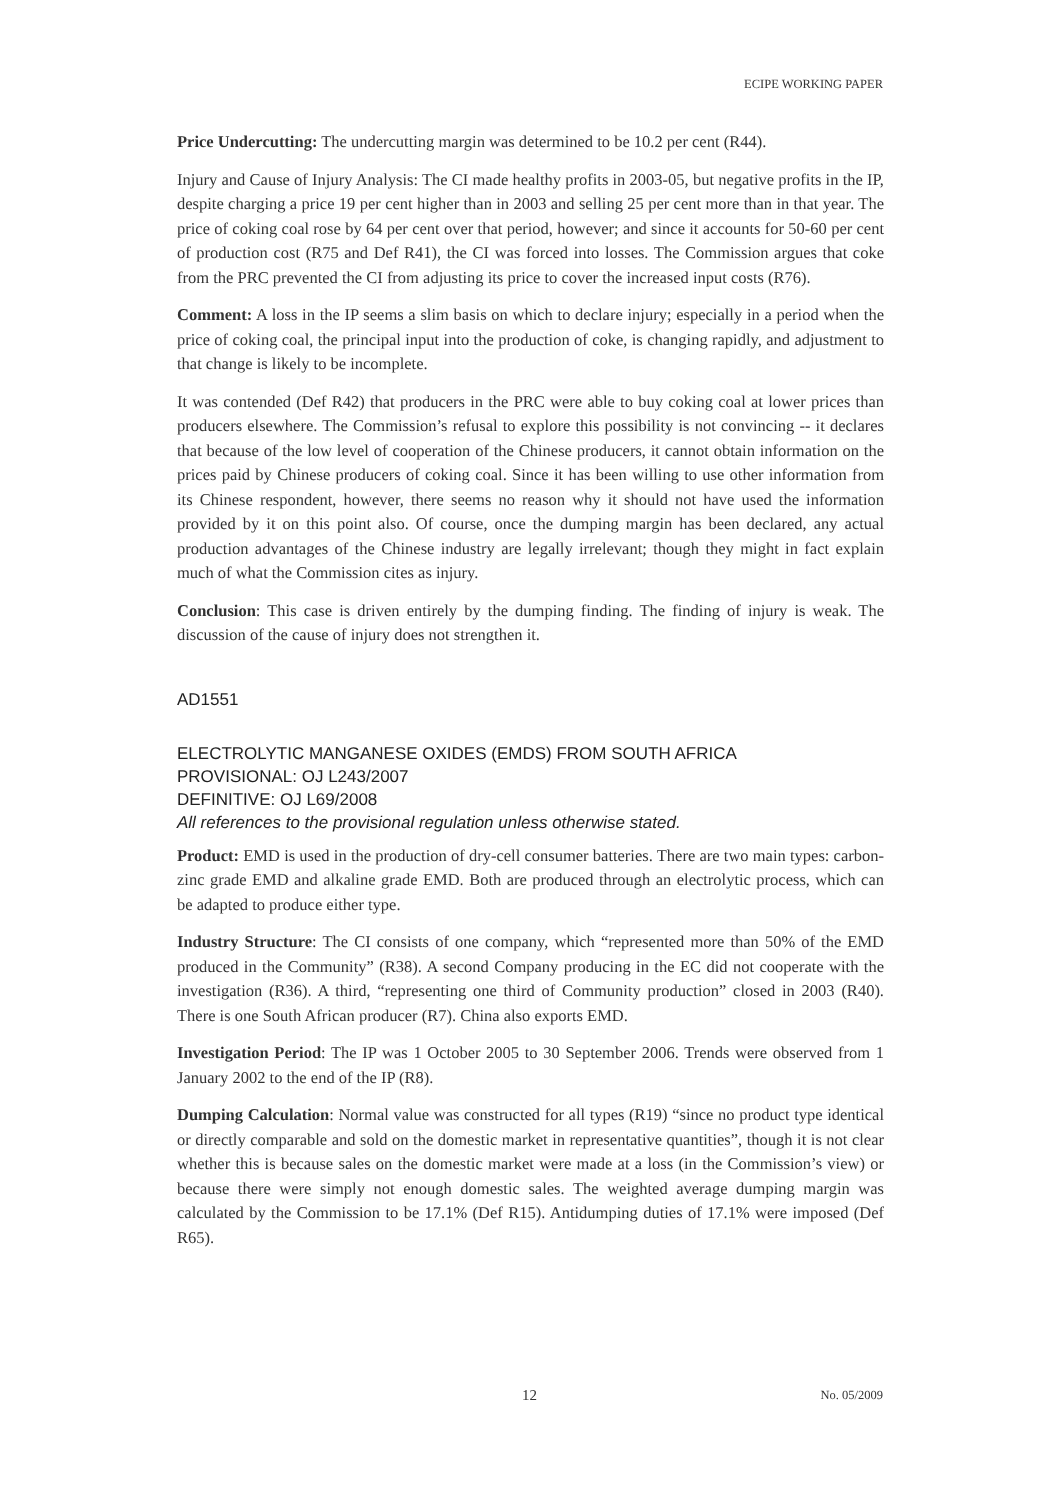ECIPE WORKING PAPER
Price Undercutting: The undercutting margin was determined to be 10.2 per cent (R44).
Injury and Cause of Injury Analysis: The CI made healthy profits in 2003-05, but negative profits in the IP, despite charging a price 19 per cent higher than in 2003 and selling 25 per cent more than in that year. The price of coking coal rose by 64 per cent over that period, however; and since it accounts for 50-60 per cent of production cost (R75 and Def R41), the CI was forced into losses. The Commission argues that coke from the PRC prevented the CI from adjusting its price to cover the increased input costs (R76).
Comment: A loss in the IP seems a slim basis on which to declare injury; especially in a period when the price of coking coal, the principal input into the production of coke, is changing rapidly, and adjustment to that change is likely to be incomplete.
It was contended (Def R42) that producers in the PRC were able to buy coking coal at lower prices than producers elsewhere. The Commission’s refusal to explore this possibility is not convincing -- it declares that because of the low level of cooperation of the Chinese producers, it cannot obtain information on the prices paid by Chinese producers of coking coal. Since it has been willing to use other information from its Chinese respondent, however, there seems no reason why it should not have used the information provided by it on this point also. Of course, once the dumping margin has been declared, any actual production advantages of the Chinese industry are legally irrelevant; though they might in fact explain much of what the Commission cites as injury.
Conclusion: This case is driven entirely by the dumping finding. The finding of injury is weak. The discussion of the cause of injury does not strengthen it.
AD1551
ELECTROLYTIC MANGANESE OXIDES (EMDS) FROM SOUTH AFRICA
PROVISIONAL: OJ L243/2007
DEFINITIVE: OJ L69/2008
All references to the provisional regulation unless otherwise stated.
Product: EMD is used in the production of dry-cell consumer batteries. There are two main types: carbon-zinc grade EMD and alkaline grade EMD. Both are produced through an electrolytic process, which can be adapted to produce either type.
Industry Structure: The CI consists of one company, which “represented more than 50% of the EMD produced in the Community” (R38). A second Company producing in the EC did not cooperate with the investigation (R36). A third, “representing one third of Community production” closed in 2003 (R40). There is one South African producer (R7). China also exports EMD.
Investigation Period: The IP was 1 October 2005 to 30 September 2006. Trends were observed from 1 January 2002 to the end of the IP (R8).
Dumping Calculation: Normal value was constructed for all types (R19) “since no product type identical or directly comparable and sold on the domestic market in representative quantities”, though it is not clear whether this is because sales on the domestic market were made at a loss (in the Commission’s view) or because there were simply not enough domestic sales. The weighted average dumping margin was calculated by the Commission to be 17.1% (Def R15). Antidumping duties of 17.1% were imposed (Def R65).
12 No. 05/2009